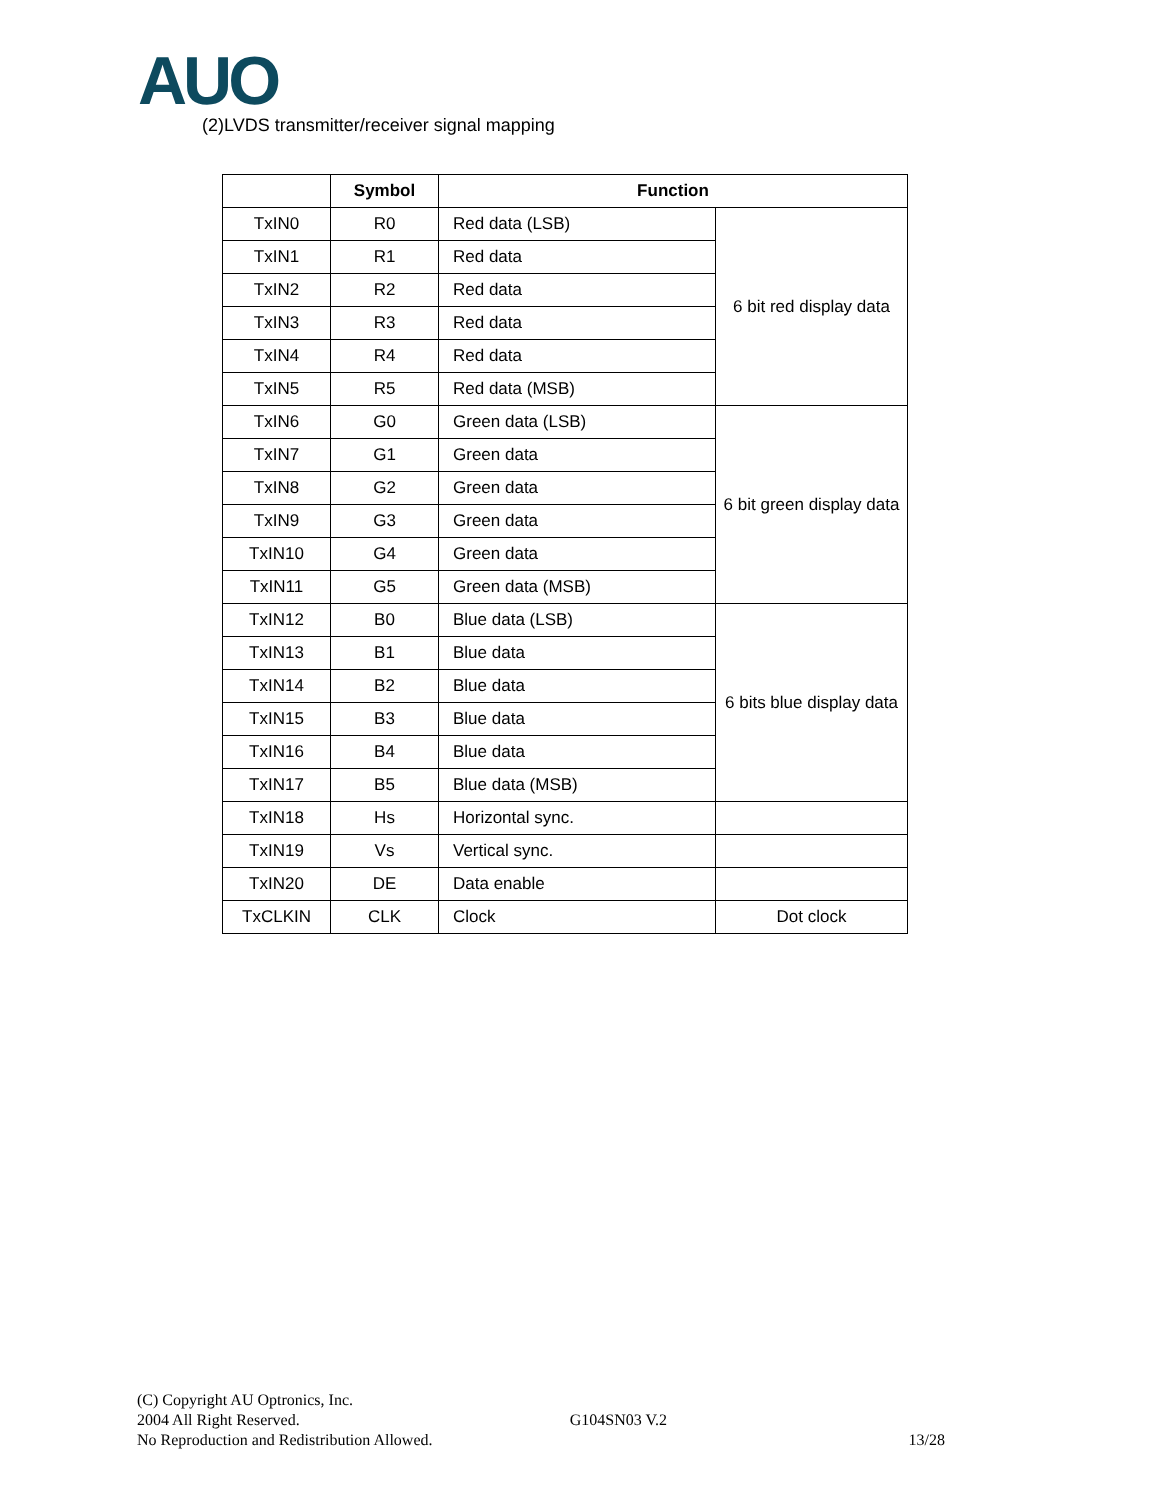AUO
(2)LVDS transmitter/receiver signal mapping
| | Symbol | Function | |
| --- | --- | --- | --- |
| TxIN0 | R0 | Red data (LSB) | 6 bit red display data |
| TxIN1 | R1 | Red data | |
| TxIN2 | R2 | Red data | |
| TxIN3 | R3 | Red data | |
| TxIN4 | R4 | Red data | |
| TxIN5 | R5 | Red data (MSB) | |
| TxIN6 | G0 | Green data (LSB) | 6 bit green display data |
| TxIN7 | G1 | Green data | |
| TxIN8 | G2 | Green data | |
| TxIN9 | G3 | Green data | |
| TxIN10 | G4 | Green data | |
| TxIN11 | G5 | Green data (MSB) | |
| TxIN12 | B0 | Blue data (LSB) | 6 bits blue display data |
| TxIN13 | B1 | Blue data | |
| TxIN14 | B2 | Blue data | |
| TxIN15 | B3 | Blue data | |
| TxIN16 | B4 | Blue data | |
| TxIN17 | B5 | Blue data (MSB) | |
| TxIN18 | Hs | Horizontal sync. | |
| TxIN19 | Vs | Vertical sync. | |
| TxIN20 | DE | Data enable | |
| TxCLKIN | CLK | Clock | Dot clock |
(C) Copyright AU Optronics, Inc.
2004 All Right Reserved. G104SN03 V.2
No Reproduction and Redistribution Allowed. 13/28